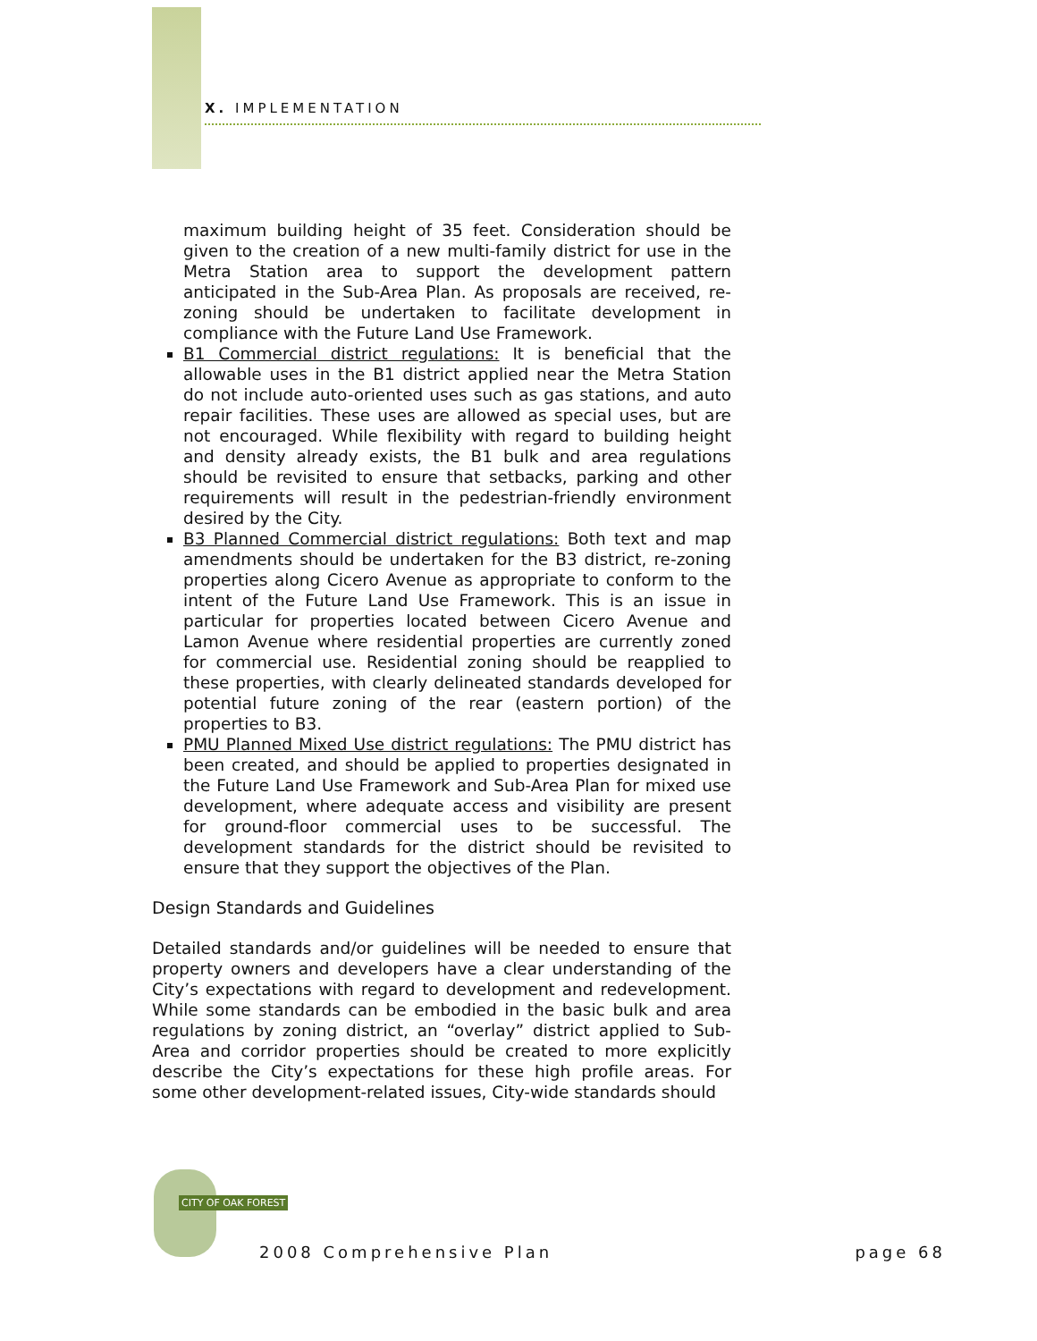X. IMPLEMENTATION
maximum building height of 35 feet. Consideration should be given to the creation of a new multi-family district for use in the Metra Station area to support the development pattern anticipated in the Sub-Area Plan. As proposals are received, re-zoning should be undertaken to facilitate development in compliance with the Future Land Use Framework.
B1 Commercial district regulations: It is beneficial that the allowable uses in the B1 district applied near the Metra Station do not include auto-oriented uses such as gas stations, and auto repair facilities. These uses are allowed as special uses, but are not encouraged. While flexibility with regard to building height and density already exists, the B1 bulk and area regulations should be revisited to ensure that setbacks, parking and other requirements will result in the pedestrian-friendly environment desired by the City.
B3 Planned Commercial district regulations: Both text and map amendments should be undertaken for the B3 district, re-zoning properties along Cicero Avenue as appropriate to conform to the intent of the Future Land Use Framework. This is an issue in particular for properties located between Cicero Avenue and Lamon Avenue where residential properties are currently zoned for commercial use. Residential zoning should be reapplied to these properties, with clearly delineated standards developed for potential future zoning of the rear (eastern portion) of the properties to B3.
PMU Planned Mixed Use district regulations: The PMU district has been created, and should be applied to properties designated in the Future Land Use Framework and Sub-Area Plan for mixed use development, where adequate access and visibility are present for ground-floor commercial uses to be successful. The development standards for the district should be revisited to ensure that they support the objectives of the Plan.
Design Standards and Guidelines
Detailed standards and/or guidelines will be needed to ensure that property owners and developers have a clear understanding of the City’s expectations with regard to development and redevelopment. While some standards can be embodied in the basic bulk and area regulations by zoning district, an “overlay” district applied to Sub-Area and corridor properties should be created to more explicitly describe the City’s expectations for these high profile areas. For some other development-related issues, City-wide standards should
CITY OF OAK FOREST
2008 Comprehensive Plan page 68